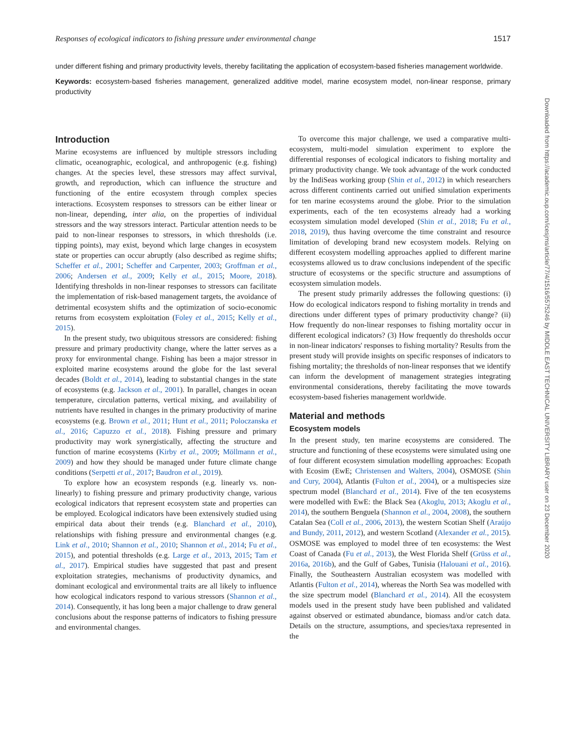Responses of ecological indicators to fishing pressure under environmental change 1517
under different fishing and primary productivity levels, thereby facilitating the application of ecosystem-based fisheries management worldwide.
Keywords: ecosystem-based fisheries management, generalized additive model, marine ecosystem model, non-linear response, primary productivity
Introduction
Marine ecosystems are influenced by multiple stressors including climatic, oceanographic, ecological, and anthropogenic (e.g. fishing) changes. At the species level, these stressors may affect survival, growth, and reproduction, which can influence the structure and functioning of the entire ecosystem through complex species interactions. Ecosystem responses to stressors can be either linear or non-linear, depending, inter alia, on the properties of individual stressors and the way stressors interact. Particular attention needs to be paid to non-linear responses to stressors, in which thresholds (i.e. tipping points), may exist, beyond which large changes in ecosystem state or properties can occur abruptly (also described as regime shifts; Scheffer et al., 2001; Scheffer and Carpenter, 2003; Groffman et al., 2006; Andersen et al., 2009; Kelly et al., 2015; Moore, 2018). Identifying thresholds in non-linear responses to stressors can facilitate the implementation of risk-based management targets, the avoidance of detrimental ecosystem shifts and the optimization of socio-economic returns from ecosystem exploitation (Foley et al., 2015; Kelly et al., 2015).
In the present study, two ubiquitous stressors are considered: fishing pressure and primary productivity change, where the latter serves as a proxy for environmental change. Fishing has been a major stressor in exploited marine ecosystems around the globe for the last several decades (Boldt et al., 2014), leading to substantial changes in the state of ecosystems (e.g. Jackson et al., 2001). In parallel, changes in ocean temperature, circulation patterns, vertical mixing, and availability of nutrients have resulted in changes in the primary productivity of marine ecosystems (e.g. Brown et al., 2011; Hunt et al., 2011; Poloczanska et al., 2016; Capuzzo et al., 2018). Fishing pressure and primary productivity may work synergistically, affecting the structure and function of marine ecosystems (Kirby et al., 2009; Möllmann et al., 2009) and how they should be managed under future climate change conditions (Serpetti et al., 2017; Baudron et al., 2019).
To explore how an ecosystem responds (e.g. linearly vs. non-linearly) to fishing pressure and primary productivity change, various ecological indicators that represent ecosystem state and properties can be employed. Ecological indicators have been extensively studied using empirical data about their trends (e.g. Blanchard et al., 2010), relationships with fishing pressure and environmental changes (e.g. Link et al., 2010; Shannon et al., 2010; Shannon et al., 2014; Fu et al., 2015), and potential thresholds (e.g. Large et al., 2013, 2015; Tam et al., 2017). Empirical studies have suggested that past and present exploitation strategies, mechanisms of productivity dynamics, and dominant ecological and environmental traits are all likely to influence how ecological indicators respond to various stressors (Shannon et al., 2014). Consequently, it has long been a major challenge to draw general conclusions about the response patterns of indicators to fishing pressure and environmental changes.
To overcome this major challenge, we used a comparative multi-ecosystem, multi-model simulation experiment to explore the differential responses of ecological indicators to fishing mortality and primary productivity change. We took advantage of the work conducted by the IndiSeas working group (Shin et al., 2012) in which researchers across different continents carried out unified simulation experiments for ten marine ecosystems around the globe. Prior to the simulation experiments, each of the ten ecosystems already had a working ecosystem simulation model developed (Shin et al., 2018; Fu et al., 2018, 2019), thus having overcome the time constraint and resource limitation of developing brand new ecosystem models. Relying on different ecosystem modelling approaches applied to different marine ecosystems allowed us to draw conclusions independent of the specific structure of ecosystems or the specific structure and assumptions of ecosystem simulation models.
The present study primarily addresses the following questions: (i) How do ecological indicators respond to fishing mortality in trends and directions under different types of primary productivity change? (ii) How frequently do non-linear responses to fishing mortality occur in different ecological indicators? (3) How frequently do thresholds occur in non-linear indicators' responses to fishing mortality? Results from the present study will provide insights on specific responses of indicators to fishing mortality; the thresholds of non-linear responses that we identify can inform the development of management strategies integrating environmental considerations, thereby facilitating the move towards ecosystem-based fisheries management worldwide.
Material and methods
Ecosystem models
In the present study, ten marine ecosystems are considered. The structure and functioning of these ecosystems were simulated using one of four different ecosystem simulation modelling approaches: Ecopath with Ecosim (EwE; Christensen and Walters, 2004), OSMOSE (Shin and Cury, 2004), Atlantis (Fulton et al., 2004), or a multispecies size spectrum model (Blanchard et al., 2014). Five of the ten ecosystems were modelled with EwE: the Black Sea (Akoglu, 2013; Akoglu et al., 2014), the southern Benguela (Shannon et al., 2004, 2008), the southern Catalan Sea (Coll et al., 2006, 2013), the western Scotian Shelf (Araújo and Bundy, 2011, 2012), and western Scotland (Alexander et al., 2015). OSMOSE was employed to model three of ten ecosystems: the West Coast of Canada (Fu et al., 2013), the West Florida Shelf (Grüss et al., 2016a, 2016b), and the Gulf of Gabes, Tunisia (Halouani et al., 2016). Finally, the Southeastern Australian ecosystem was modelled with Atlantis (Fulton et al., 2014), whereas the North Sea was modelled with the size spectrum model (Blanchard et al., 2014). All the ecosystem models used in the present study have been published and validated against observed or estimated abundance, biomass and/or catch data. Details on the structure, assumptions, and species/taxa represented in the
Downloaded from https://academic.oup.com/icesjms/article/77/4/1516/5575246 by MIDDLE EAST TECHNICAL UNIVERSITY LIBRARY user on 23 December 2020